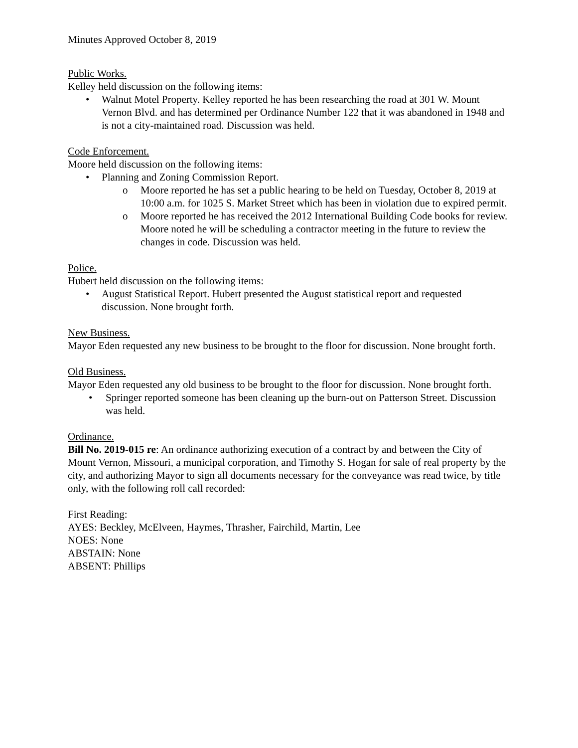Minutes Approved October 8, 2019
Public Works.
Kelley held discussion on the following items:
• Walnut Motel Property. Kelley reported he has been researching the road at 301 W. Mount Vernon Blvd. and has determined per Ordinance Number 122 that it was abandoned in 1948 and is not a city-maintained road. Discussion was held.
Code Enforcement.
Moore held discussion on the following items:
• Planning and Zoning Commission Report.
o Moore reported he has set a public hearing to be held on Tuesday, October 8, 2019 at 10:00 a.m. for 1025 S. Market Street which has been in violation due to expired permit.
o Moore reported he has received the 2012 International Building Code books for review. Moore noted he will be scheduling a contractor meeting in the future to review the changes in code. Discussion was held.
Police.
Hubert held discussion on the following items:
• August Statistical Report. Hubert presented the August statistical report and requested discussion. None brought forth.
New Business.
Mayor Eden requested any new business to be brought to the floor for discussion. None brought forth.
Old Business.
Mayor Eden requested any old business to be brought to the floor for discussion. None brought forth.
• Springer reported someone has been cleaning up the burn-out on Patterson Street. Discussion was held.
Ordinance.
Bill No. 2019-015 re: An ordinance authorizing execution of a contract by and between the City of Mount Vernon, Missouri, a municipal corporation, and Timothy S. Hogan for sale of real property by the city, and authorizing Mayor to sign all documents necessary for the conveyance was read twice, by title only, with the following roll call recorded:
First Reading:
AYES: Beckley, McElveen, Haymes, Thrasher, Fairchild, Martin, Lee
NOES: None
ABSTAIN: None
ABSENT: Phillips